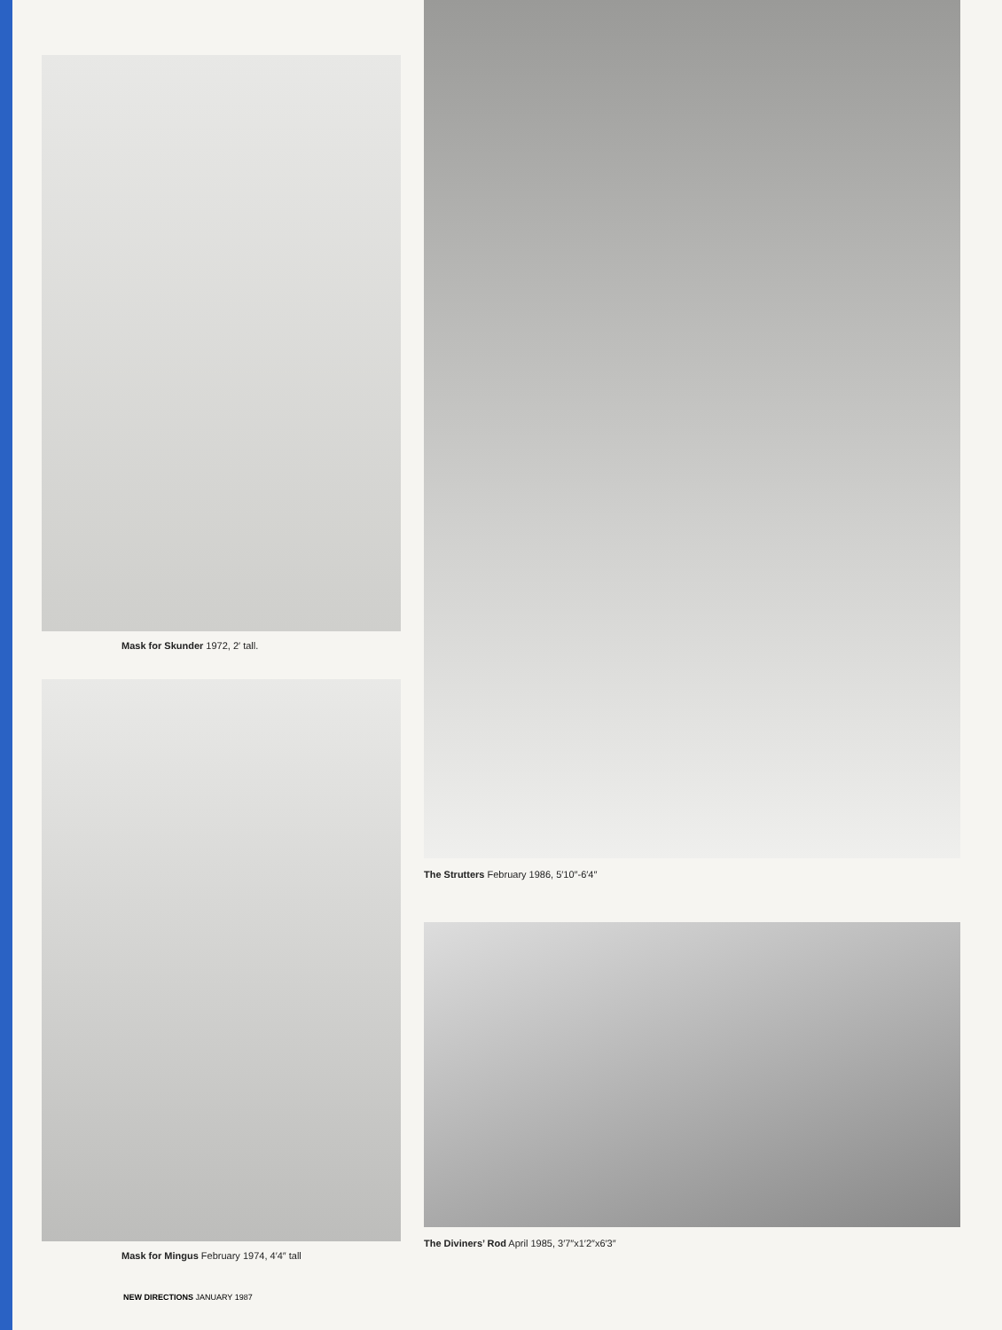Mask for Skunder 1972, 2′ tall.
Mask for Mingus February 1974, 4′4″ tall
NEW DIRECTIONS JANUARY 1987
The Strutters February 1986, 5′10″-6′4″
The Diviners’ Rod April 1985, 3′7″x1′2″x6′3″